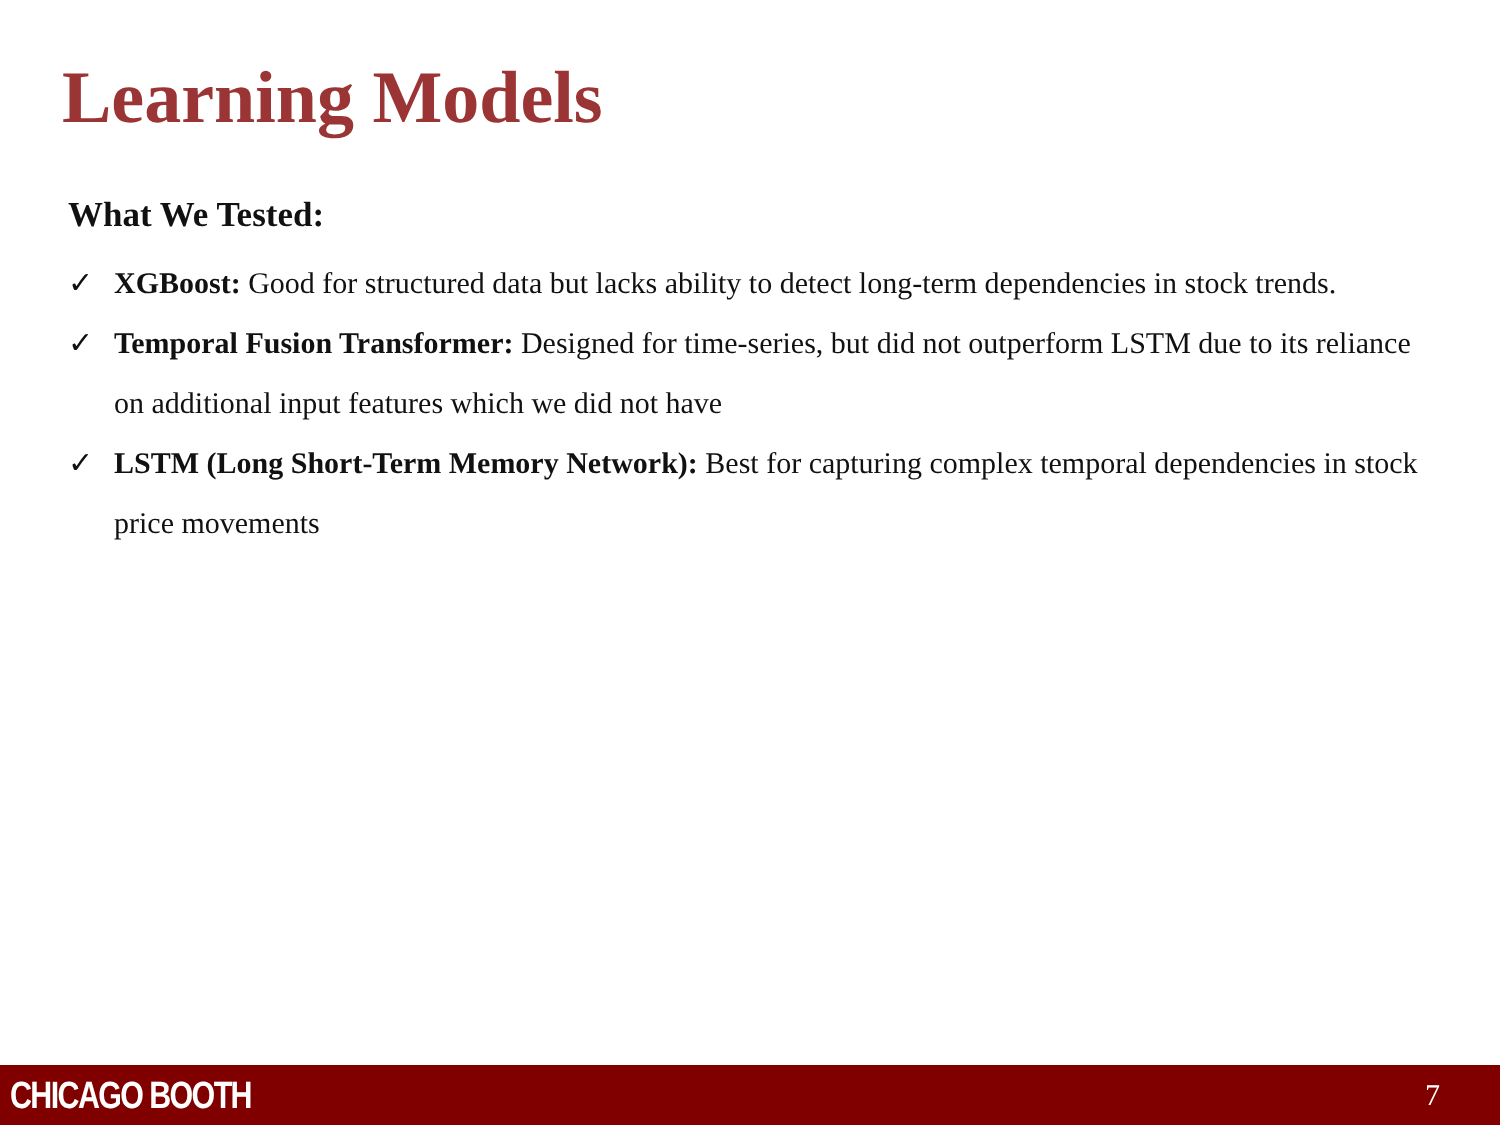Learning Models
What We Tested:
✓ XGBoost: Good for structured data but lacks ability to detect long-term dependencies in stock trends.
✓ Temporal Fusion Transformer: Designed for time-series, but did not outperform LSTM due to its reliance on additional input features which we did not have
✓ LSTM (Long Short-Term Memory Network): Best for capturing complex temporal dependencies in stock price movements
CHICAGO BOOTH 7